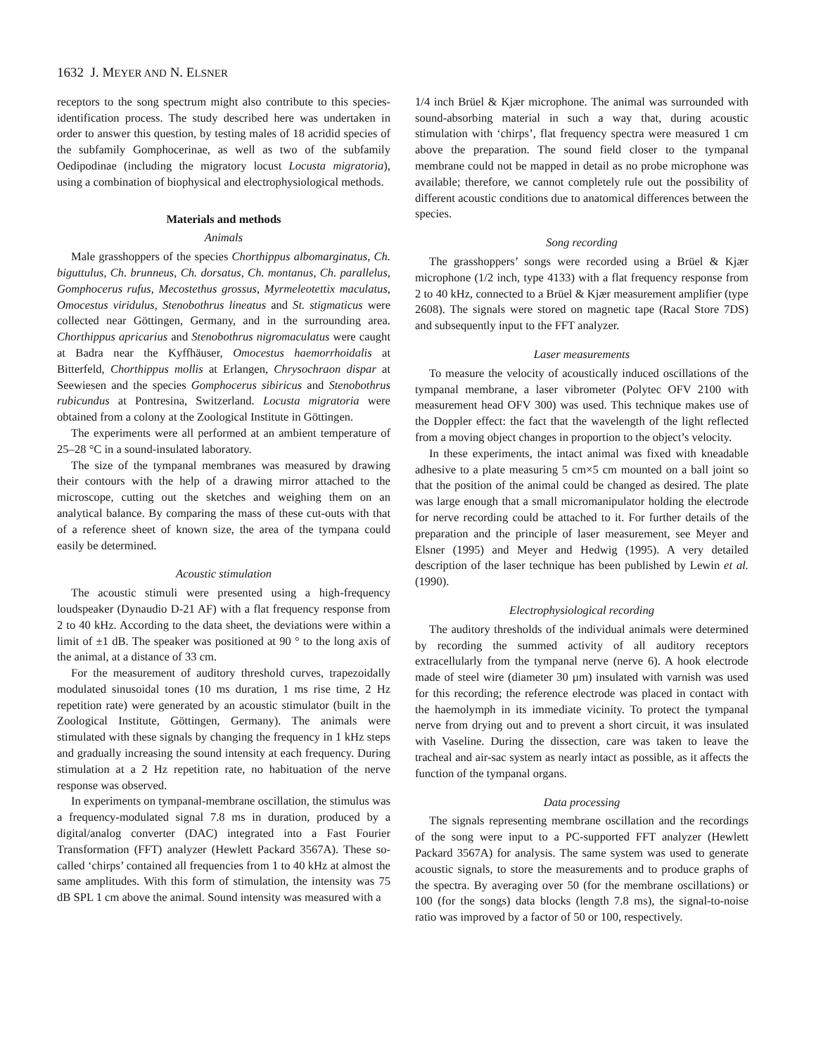1632 J. MEYER AND N. ELSNER
receptors to the song spectrum might also contribute to this species-identification process. The study described here was undertaken in order to answer this question, by testing males of 18 acridid species of the subfamily Gomphocerinae, as well as two of the subfamily Oedipodinae (including the migratory locust Locusta migratoria), using a combination of biophysical and electrophysiological methods.
Materials and methods
Animals
Male grasshoppers of the species Chorthippus albomarginatus, Ch. biguttulus, Ch. brunneus, Ch. dorsatus, Ch. montanus, Ch. parallelus, Gomphocerus rufus, Mecostethus grossus, Myrmeleotettix maculatus, Omocestus viridulus, Stenobothrus lineatus and St. stigmaticus were collected near Göttingen, Germany, and in the surrounding area. Chorthippus apricarius and Stenobothrus nigromaculatus were caught at Badra near the Kyffhäuser, Omocestus haemorrhoidalis at Bitterfeld, Chorthippus mollis at Erlangen, Chrysochraon dispar at Seewiesen and the species Gomphocerus sibiricus and Stenobothrus rubicundus at Pontresina, Switzerland. Locusta migratoria were obtained from a colony at the Zoological Institute in Göttingen.
The experiments were all performed at an ambient temperature of 25–28 °C in a sound-insulated laboratory.
The size of the tympanal membranes was measured by drawing their contours with the help of a drawing mirror attached to the microscope, cutting out the sketches and weighing them on an analytical balance. By comparing the mass of these cut-outs with that of a reference sheet of known size, the area of the tympana could easily be determined.
Acoustic stimulation
The acoustic stimuli were presented using a high-frequency loudspeaker (Dynaudio D-21 AF) with a flat frequency response from 2 to 40 kHz. According to the data sheet, the deviations were within a limit of ±1 dB. The speaker was positioned at 90 ° to the long axis of the animal, at a distance of 33 cm.
For the measurement of auditory threshold curves, trapezoidally modulated sinusoidal tones (10 ms duration, 1 ms rise time, 2 Hz repetition rate) were generated by an acoustic stimulator (built in the Zoological Institute, Göttingen, Germany). The animals were stimulated with these signals by changing the frequency in 1 kHz steps and gradually increasing the sound intensity at each frequency. During stimulation at a 2 Hz repetition rate, no habituation of the nerve response was observed.
In experiments on tympanal-membrane oscillation, the stimulus was a frequency-modulated signal 7.8 ms in duration, produced by a digital/analog converter (DAC) integrated into a Fast Fourier Transformation (FFT) analyzer (Hewlett Packard 3567A). These so-called ‘chirps’ contained all frequencies from 1 to 40 kHz at almost the same amplitudes. With this form of stimulation, the intensity was 75 dB SPL 1 cm above the animal. Sound intensity was measured with a
1/4 inch Brüel & Kjær microphone. The animal was surrounded with sound-absorbing material in such a way that, during acoustic stimulation with ‘chirps’, flat frequency spectra were measured 1 cm above the preparation. The sound field closer to the tympanal membrane could not be mapped in detail as no probe microphone was available; therefore, we cannot completely rule out the possibility of different acoustic conditions due to anatomical differences between the species.
Song recording
The grasshoppers’ songs were recorded using a Brüel & Kjær microphone (1/2 inch, type 4133) with a flat frequency response from 2 to 40 kHz, connected to a Brüel & Kjær measurement amplifier (type 2608). The signals were stored on magnetic tape (Racal Store 7DS) and subsequently input to the FFT analyzer.
Laser measurements
To measure the velocity of acoustically induced oscillations of the tympanal membrane, a laser vibrometer (Polytec OFV 2100 with measurement head OFV 300) was used. This technique makes use of the Doppler effect: the fact that the wavelength of the light reflected from a moving object changes in proportion to the object’s velocity.
In these experiments, the intact animal was fixed with kneadable adhesive to a plate measuring 5 cm×5 cm mounted on a ball joint so that the position of the animal could be changed as desired. The plate was large enough that a small micromanipulator holding the electrode for nerve recording could be attached to it. For further details of the preparation and the principle of laser measurement, see Meyer and Elsner (1995) and Meyer and Hedwig (1995). A very detailed description of the laser technique has been published by Lewin et al. (1990).
Electrophysiological recording
The auditory thresholds of the individual animals were determined by recording the summed activity of all auditory receptors extracellularly from the tympanal nerve (nerve 6). A hook electrode made of steel wire (diameter 30 µm) insulated with varnish was used for this recording; the reference electrode was placed in contact with the haemolymph in its immediate vicinity. To protect the tympanal nerve from drying out and to prevent a short circuit, it was insulated with Vaseline. During the dissection, care was taken to leave the tracheal and air-sac system as nearly intact as possible, as it affects the function of the tympanal organs.
Data processing
The signals representing membrane oscillation and the recordings of the song were input to a PC-supported FFT analyzer (Hewlett Packard 3567A) for analysis. The same system was used to generate acoustic signals, to store the measurements and to produce graphs of the spectra. By averaging over 50 (for the membrane oscillations) or 100 (for the songs) data blocks (length 7.8 ms), the signal-to-noise ratio was improved by a factor of 50 or 100, respectively.